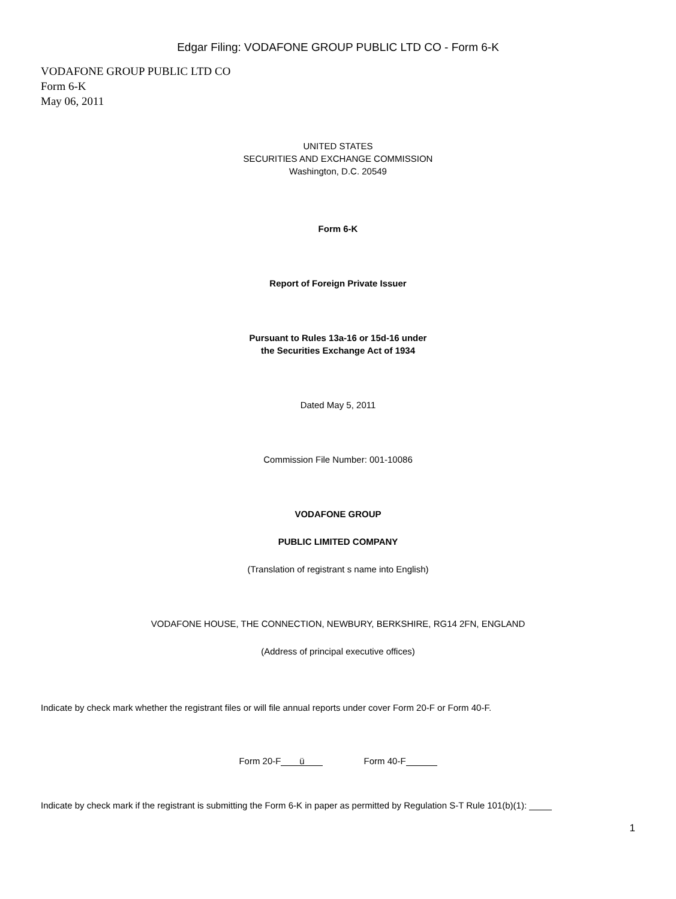Edgar Filing: VODAFONE GROUP PUBLIC LTD CO - Form 6-K
VODAFONE GROUP PUBLIC LTD CO
Form 6-K
May 06, 2011
UNITED STATES
SECURITIES AND EXCHANGE COMMISSION
Washington, D.C. 20549
Form 6-K
Report of Foreign Private Issuer
Pursuant to Rules 13a-16 or 15d-16 under
the Securities Exchange Act of 1934
Dated May 5, 2011
Commission File Number: 001-10086
VODAFONE GROUP
PUBLIC LIMITED COMPANY
(Translation of registrant s name into English)
VODAFONE HOUSE, THE CONNECTION, NEWBURY, BERKSHIRE, RG14 2FN, ENGLAND
(Address of principal executive offices)
Indicate by check mark whether the registrant files or will file annual reports under cover Form 20-F or Form 40-F.
Form 20-F ü Form 40-F
Indicate by check mark if the registrant is submitting the Form 6-K in paper as permitted by Regulation S-T Rule 101(b)(1):
1